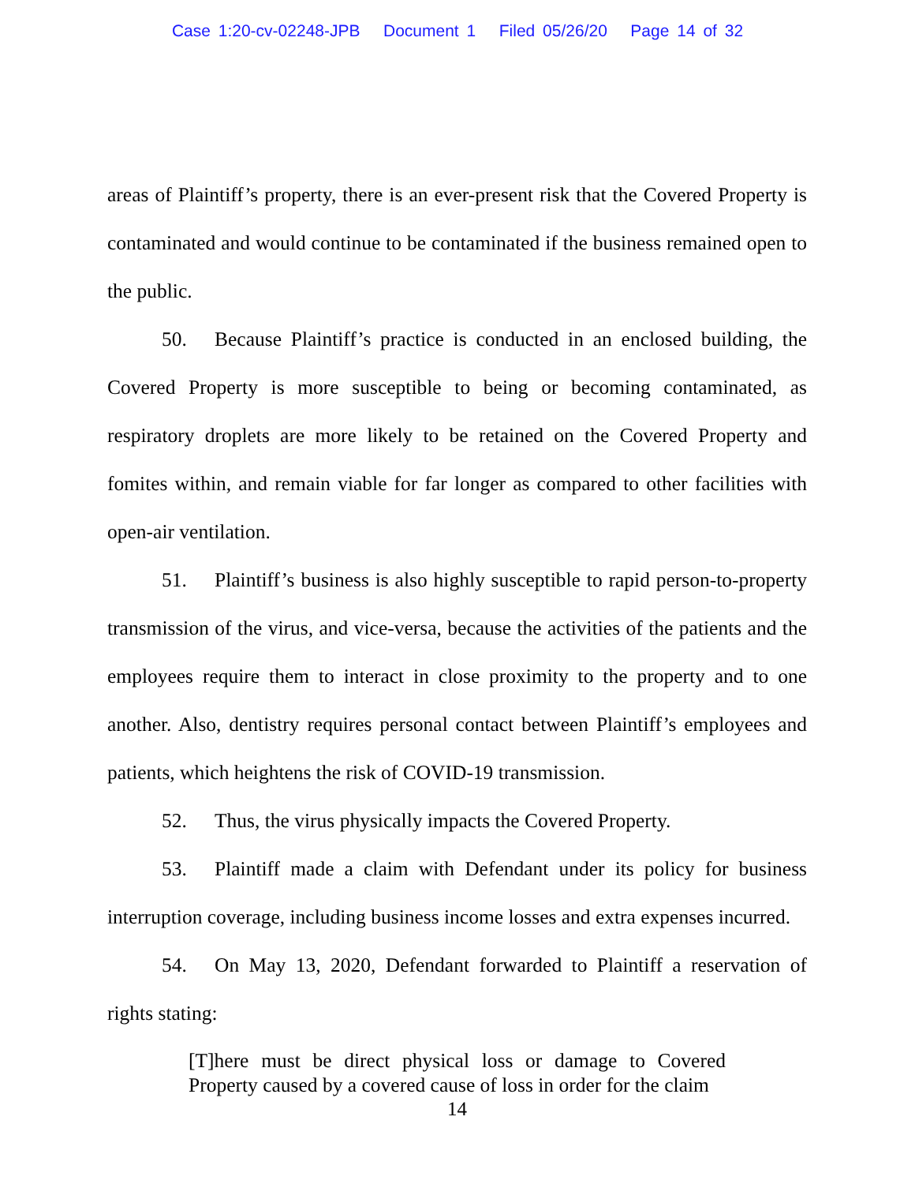Case 1:20-cv-02248-JPB Document 1 Filed 05/26/20 Page 14 of 32
areas of Plaintiff’s property, there is an ever-present risk that the Covered Property is contaminated and would continue to be contaminated if the business remained open to the public.
50. Because Plaintiff’s practice is conducted in an enclosed building, the Covered Property is more susceptible to being or becoming contaminated, as respiratory droplets are more likely to be retained on the Covered Property and fomites within, and remain viable for far longer as compared to other facilities with open-air ventilation.
51. Plaintiff’s business is also highly susceptible to rapid person-to-property transmission of the virus, and vice-versa, because the activities of the patients and the employees require them to interact in close proximity to the property and to one another. Also, dentistry requires personal contact between Plaintiff’s employees and patients, which heightens the risk of COVID-19 transmission.
52. Thus, the virus physically impacts the Covered Property.
53. Plaintiff made a claim with Defendant under its policy for business interruption coverage, including business income losses and extra expenses incurred.
54. On May 13, 2020, Defendant forwarded to Plaintiff a reservation of rights stating:
[T]here must be direct physical loss or damage to Covered Property caused by a covered cause of loss in order for the claim
14